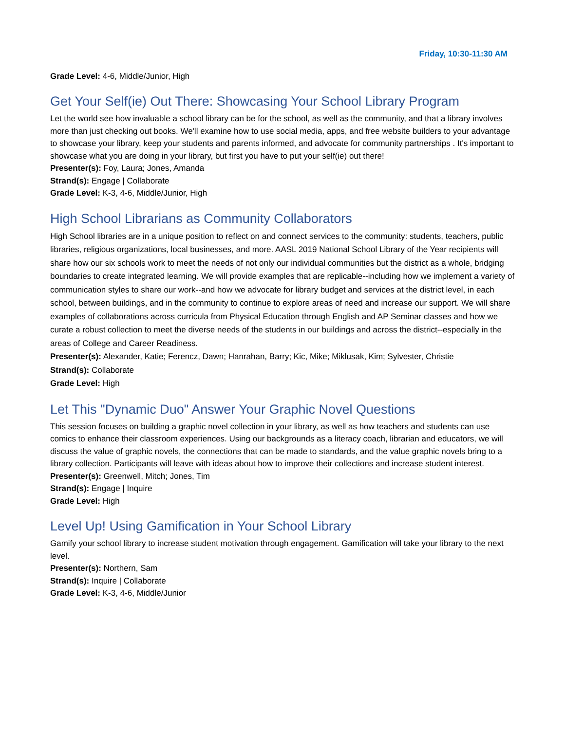Friday, 10:30-11:30 AM
Grade Level: 4-6, Middle/Junior, High
Get Your Self(ie) Out There: Showcasing Your School Library Program
Let the world see how invaluable a school library can be for the school, as well as the community, and that a library involves more than just checking out books. We'll examine how to use social media, apps, and free website builders to your advantage to showcase your library, keep your students and parents informed, and advocate for community partnerships . It's important to showcase what you are doing in your library, but first you have to put your self(ie) out there!
Presenter(s): Foy, Laura; Jones, Amanda
Strand(s): Engage | Collaborate
Grade Level: K-3, 4-6, Middle/Junior, High
High School Librarians as Community Collaborators
High School libraries are in a unique position to reflect on and connect services to the community: students, teachers, public libraries, religious organizations, local businesses, and more. AASL 2019 National School Library of the Year recipients will share how our six schools work to meet the needs of not only our individual communities but the district as a whole, bridging boundaries to create integrated learning. We will provide examples that are replicable--including how we implement a variety of communication styles to share our work--and how we advocate for library budget and services at the district level, in each school, between buildings, and in the community to continue to explore areas of need and increase our support. We will share examples of collaborations across curricula from Physical Education through English and AP Seminar classes and how we curate a robust collection to meet the diverse needs of the students in our buildings and across the district--especially in the areas of College and Career Readiness.
Presenter(s): Alexander, Katie; Ferencz, Dawn; Hanrahan, Barry; Kic, Mike; Miklusak, Kim; Sylvester, Christie
Strand(s): Collaborate
Grade Level: High
Let This "Dynamic Duo" Answer Your Graphic Novel Questions
This session focuses on building a graphic novel collection in your library, as well as how teachers and students can use comics to enhance their classroom experiences. Using our backgrounds as a literacy coach, librarian and educators, we will discuss the value of graphic novels, the connections that can be made to standards, and the value graphic novels bring to a library collection. Participants will leave with ideas about how to improve their collections and increase student interest.
Presenter(s): Greenwell, Mitch; Jones, Tim
Strand(s): Engage | Inquire
Grade Level: High
Level Up! Using Gamification in Your School Library
Gamify your school library to increase student motivation through engagement. Gamification will take your library to the next level.
Presenter(s): Northern, Sam
Strand(s): Inquire | Collaborate
Grade Level: K-3, 4-6, Middle/Junior